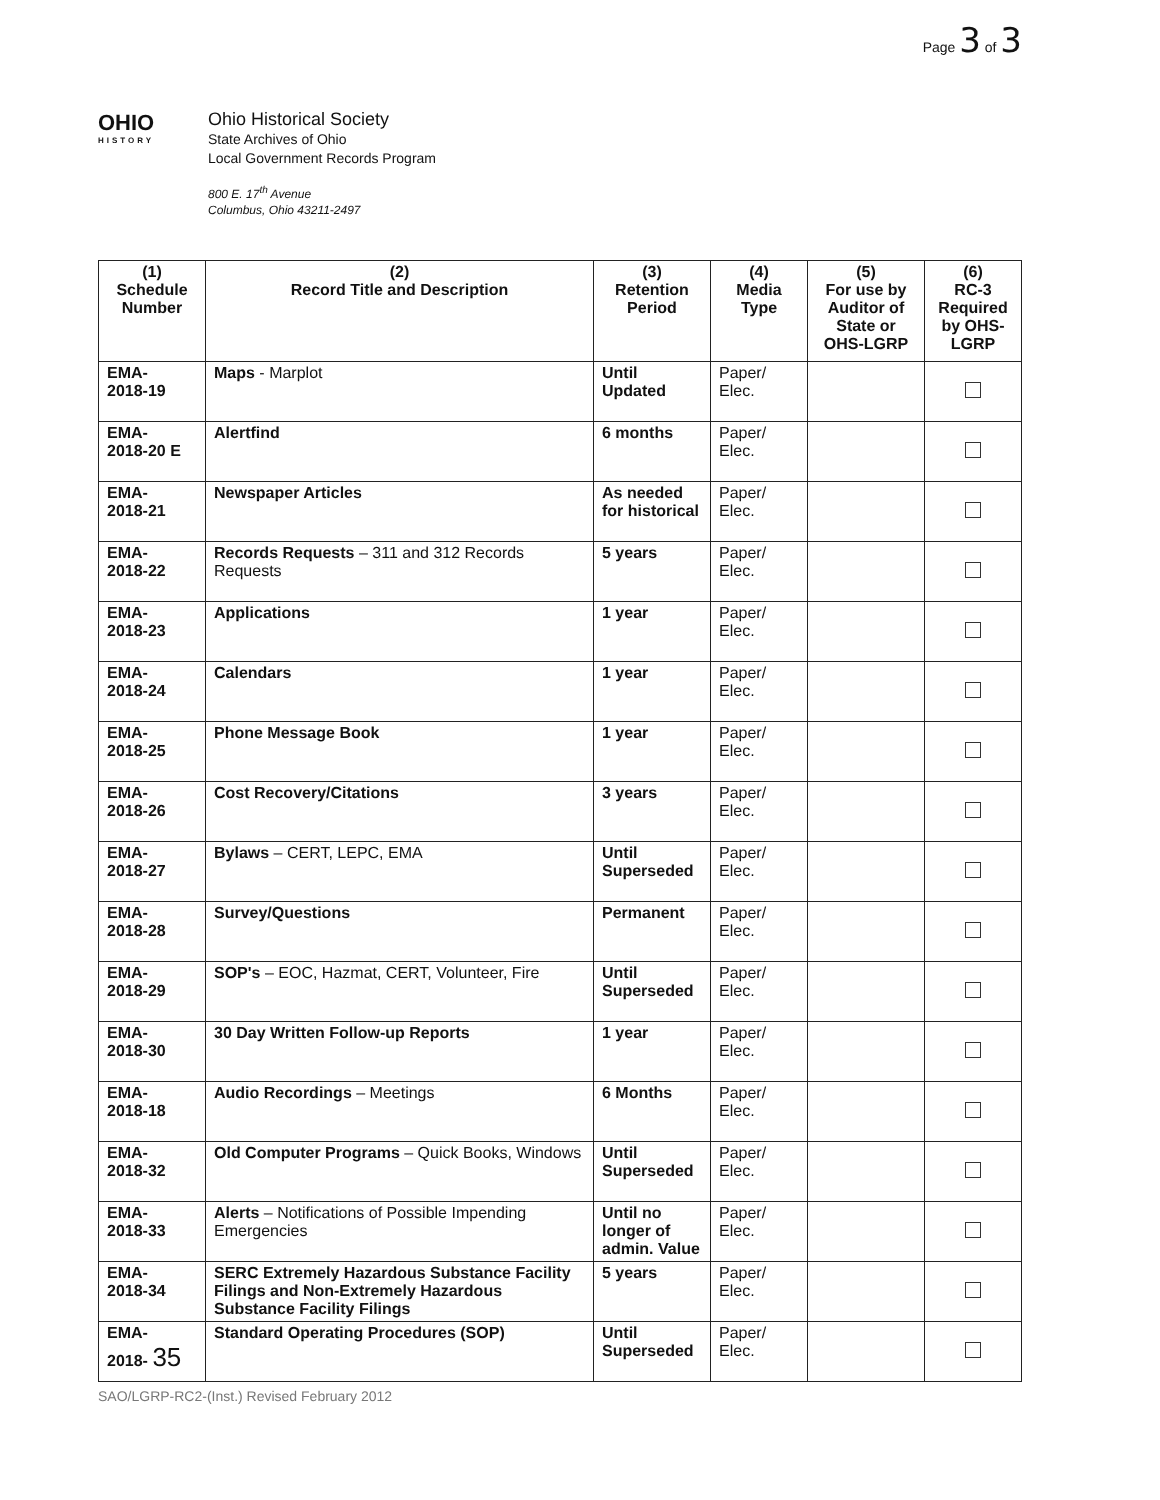Page 3 of 3
OHIO
HISTORY
Ohio Historical Society
State Archives of Ohio
Local Government Records Program
800 E. 17<sup>th</sup> Avenue
Columbus, Ohio 43211-2497
| (1) Schedule Number | (2) Record Title and Description | (3) Retention Period | (4) Media Type | (5) For use by Auditor of State or OHS-LGRP | (6) RC-3 Required by OHS- LGRP |
| --- | --- | --- | --- | --- | --- |
| EMA- 2018-19 | Maps - Marplot | Until Updated | Paper/ Elec. | | |
| EMA- 2018-20 E | Alertfind | 6 months | Paper/ Elec. | | |
| EMA- 2018-21 | Newspaper Articles | As needed for historical | Paper/ Elec. | | |
| EMA- 2018-22 | Records Requests – 311 and 312 Records Requests | 5 years | Paper/ Elec. | | |
| EMA- 2018-23 | Applications | 1 year | Paper/ Elec. | | |
| EMA- 2018-24 | Calendars | 1 year | Paper/ Elec. | | |
| EMA- 2018-25 | Phone Message Book | 1 year | Paper/ Elec. | | |
| EMA- 2018-26 | Cost Recovery/Citations | 3 years | Paper/ Elec. | | |
| EMA- 2018-27 | Bylaws – CERT, LEPC, EMA | Until Superseded | Paper/ Elec. | | |
| EMA- 2018-28 | Survey/Questions | Permanent | Paper/ Elec. | | |
| EMA- 2018-29 | SOP's – EOC, Hazmat, CERT, Volunteer, Fire | Until Superseded | Paper/ Elec. | | |
| EMA- 2018-30 | 30 Day Written Follow-up Reports | 1 year | Paper/ Elec. | | |
| EMA- 2018-18 | Audio Recordings – Meetings | 6 Months | Paper/ Elec. | | |
| EMA- 2018-32 | Old Computer Programs – Quick Books, Windows | Until Superseded | Paper/ Elec. | | |
| EMA- 2018-33 | Alerts – Notifications of Possible Impending Emergencies | Until no longer of admin. Value | Paper/ Elec. | | |
| EMA- 2018-34 | SERC Extremely Hazardous Substance Facility Filings and Non-Extremely Hazardous Substance Facility Filings | 5 years | Paper/ Elec. | | |
| EMA- 2018- 35 | Standard Operating Procedures (SOP) | Until Superseded | Paper/ Elec. | | |
SAO/LGRP-RC2-(Inst.) Revised February 2012